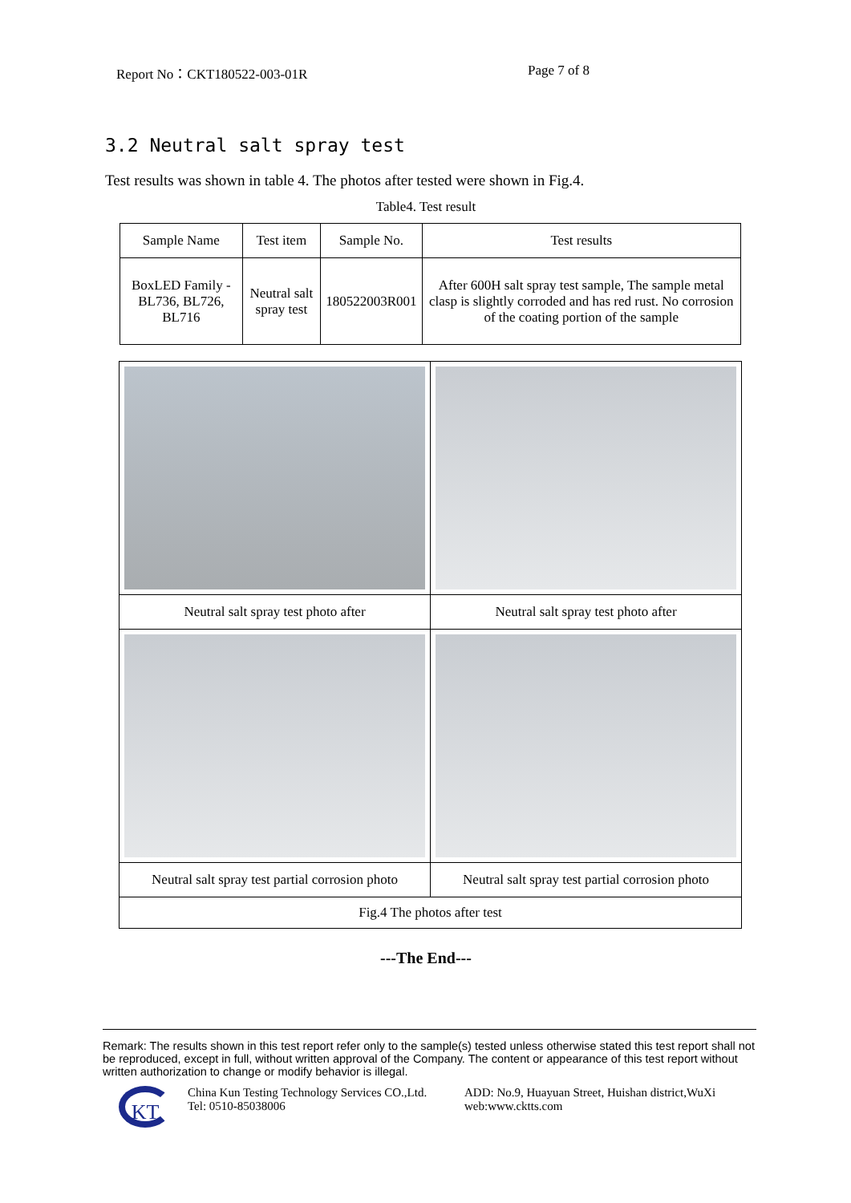Report No：CKT180522-003-01R Page 7 of 8
3.2 Neutral salt spray test
Test results was shown in table 4. The photos after tested were shown in Fig.4.
Table4. Test result
| Sample Name | Test item | Sample No. | Test results |
| --- | --- | --- | --- |
| BoxLED Family - BL736, BL726, BL716 | Neutral salt spray test | 180522003R001 | After 600H salt spray test sample, The sample metal clasp is slightly corroded and has red rust. No corrosion of the coating portion of the sample |
| Neutral salt spray test photo after | Neutral salt spray test photo after |
| Neutral salt spray test partial corrosion photo | Neutral salt spray test partial corrosion photo |
| Fig.4 The photos after test | |
---The End---
Remark: The results shown in this test report refer only to the sample(s) tested unless otherwise stated this test report shall not be reproduced, except in full, without written approval of the Company. The content or appearance of this test report without written authorization to change or modify behavior is illegal.
KT
China Kun Testing Technology Services CO.,Ltd.
Tel: 0510-85038006
ADD: No.9, Huayuan Street, Huishan district,WuXi
web:www.cktts.com